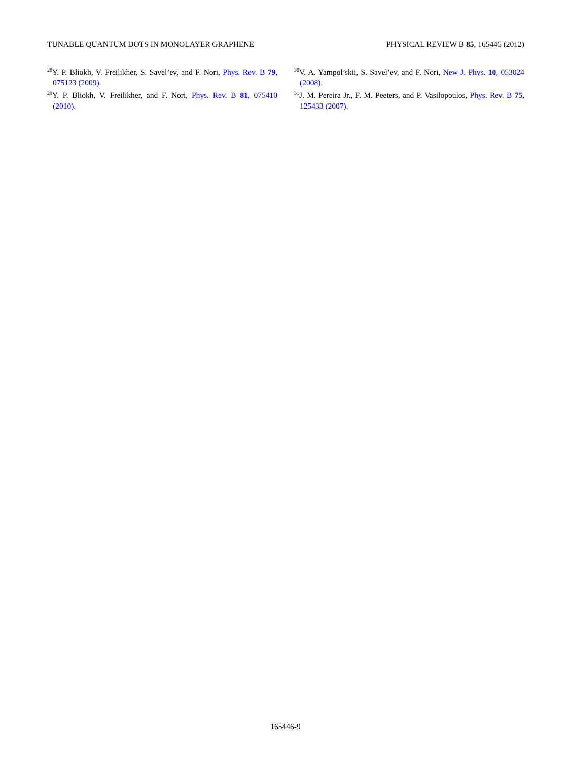TUNABLE QUANTUM DOTS IN MONOLAYER GRAPHENE PHYSICAL REVIEW B 85, 165446 (2012)
<sup>28</sup> Y. P. Bliokh, V. Freilikher, S. Savel’ev, and F. Nori, Phys. Rev. B 79, 075123 (2009).
<sup>29</sup> Y. P. Bliokh, V. Freilikher, and F. Nori, Phys. Rev. B 81, 075410 (2010).
<sup>30</sup>V. A. Yampol’skii, S. Savel’ev, and F. Nori, New J. Phys. 10, 053024 (2008).
<sup>31</sup> J. M. Pereira Jr., F. M. Peeters, and P. Vasilopoulos, Phys. Rev. B 75, 125433 (2007).
165446-9